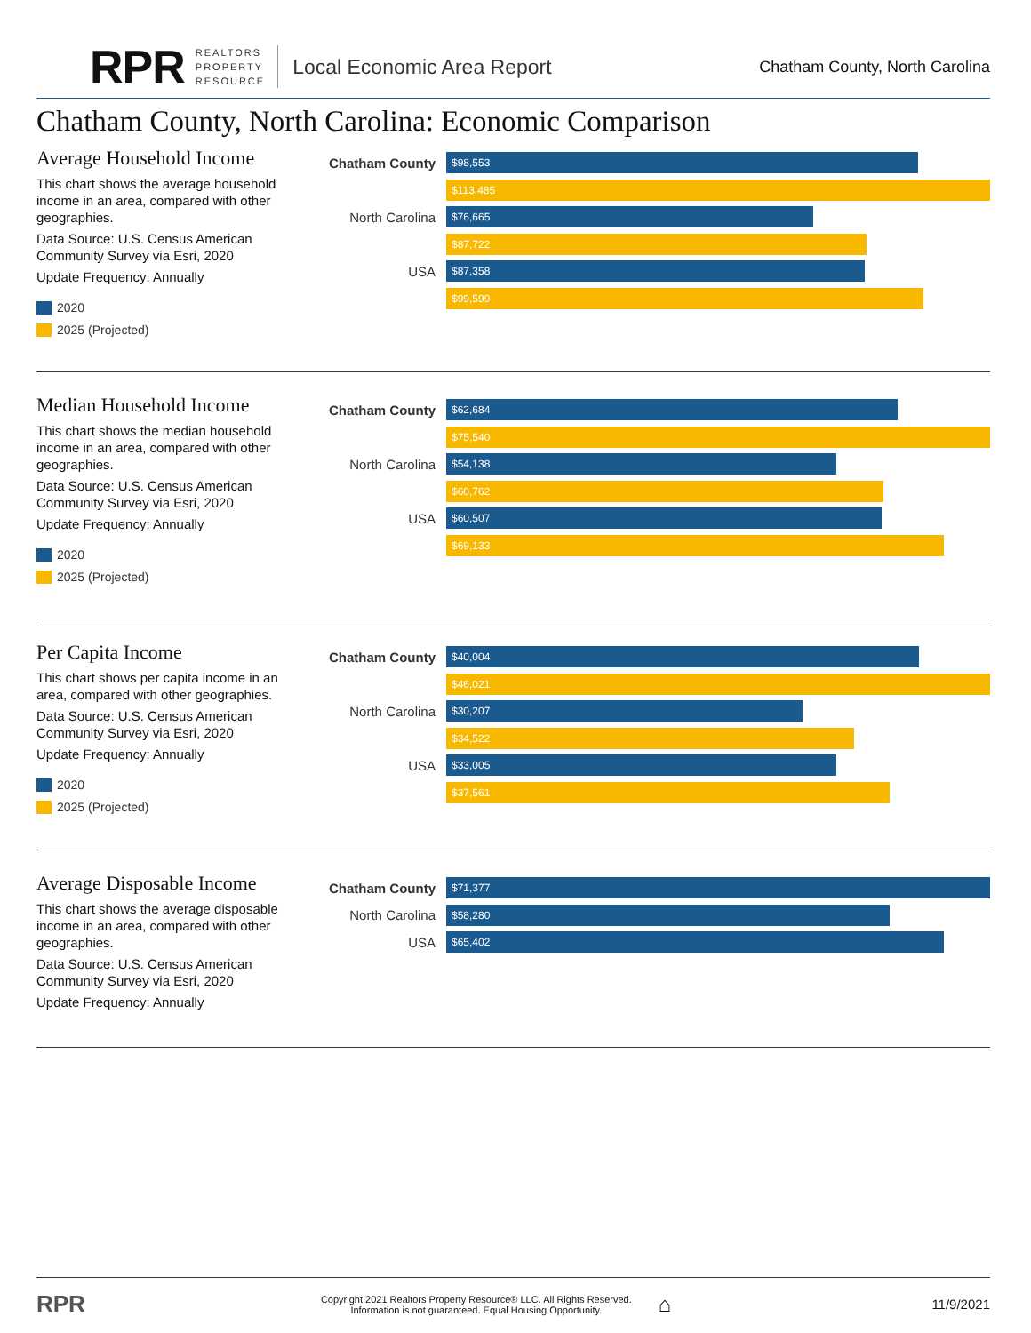RPR REALTORS
PROPERTY
RESOURCE Local Economic Area Report Chatham County, North Carolina
Chatham County, North Carolina: Economic Comparison
Average Household Income
This chart shows the average household income in an area, compared with other geographies.
Data Source: U.S. Census American Community Survey via Esri, 2020
Update Frequency: Annually
2020
2025 (Projected)
Chatham County
$98,553
$113,485
North Carolina
$76,665
$87,722
USA
$87,358
$99,599
Median Household Income
This chart shows the median household income in an area, compared with other geographies.
Data Source: U.S. Census American Community Survey via Esri, 2020
Update Frequency: Annually
2020
2025 (Projected)
Chatham County
$62,684
$75,540
North Carolina
$54,138
$60,762
USA
$60,507
$69,133
Per Capita Income
This chart shows per capita income in an area, compared with other geographies.
Data Source: U.S. Census American Community Survey via Esri, 2020
Update Frequency: Annually
2020
2025 (Projected)
Chatham County
$40,004
$46,021
North Carolina
$30,207
$34,522
USA
$33,005
$37,561
Average Disposable Income
This chart shows the average disposable income in an area, compared with other geographies.
Data Source: U.S. Census American Community Survey via Esri, 2020
Update Frequency: Annually
Chatham County
$71,377
North Carolina
$58,280
USA
$65,402
RPR Copyright 2021 Realtors Property Resource® LLC. All Rights Reserved.
Information is not guaranteed. Equal Housing Opportunity. ⌂ 11/9/2021